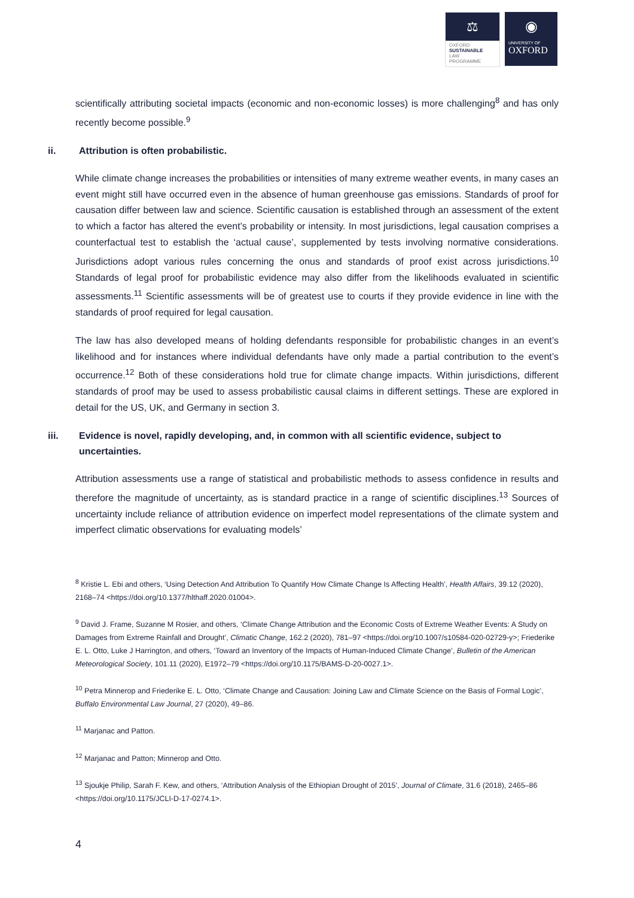⚖
OXFORD
SUSTAINABLE
LAW
PROGRAMME
◉
UNIVERSITY OF
OXFORD
scientifically attributing societal impacts (economic and non-economic losses) is more challenging<sup>8</sup> and has only recently become possible.<sup>9</sup>
ii. Attribution is often probabilistic.
While climate change increases the probabilities or intensities of many extreme weather events, in many cases an event might still have occurred even in the absence of human greenhouse gas emissions. Standards of proof for causation differ between law and science. Scientific causation is established through an assessment of the extent to which a factor has altered the event’s probability or intensity. In most jurisdictions, legal causation comprises a counterfactual test to establish the ‘actual cause’, supplemented by tests involving normative considerations. Jurisdictions adopt various rules concerning the onus and standards of proof exist across jurisdictions.<sup>10</sup> Standards of legal proof for probabilistic evidence may also differ from the likelihoods evaluated in scientific assessments.<sup>11</sup> Scientific assessments will be of greatest use to courts if they provide evidence in line with the standards of proof required for legal causation.
The law has also developed means of holding defendants responsible for probabilistic changes in an event’s likelihood and for instances where individual defendants have only made a partial contribution to the event’s occurrence.<sup>12</sup> Both of these considerations hold true for climate change impacts. Within jurisdictions, different standards of proof may be used to assess probabilistic causal claims in different settings. These are explored in detail for the US, UK, and Germany in section 3.
iii. Evidence is novel, rapidly developing, and, in common with all scientific evidence, subject to uncertainties.
Attribution assessments use a range of statistical and probabilistic methods to assess confidence in results and therefore the magnitude of uncertainty, as is standard practice in a range of scientific disciplines.<sup>13</sup> Sources of uncertainty include reliance of attribution evidence on imperfect model representations of the climate system and imperfect climatic observations for evaluating models’
<sup>8</sup> Kristie L. Ebi and others, ‘Using Detection And Attribution To Quantify How Climate Change Is Affecting Health’, Health Affairs, 39.12 (2020), 2168–74 <https://doi.org/10.1377/hlthaff.2020.01004>.
<sup>9</sup> David J. Frame, Suzanne M Rosier, and others, ‘Climate Change Attribution and the Economic Costs of Extreme Weather Events: A Study on Damages from Extreme Rainfall and Drought’, Climatic Change, 162.2 (2020), 781–97 <https://doi.org/10.1007/s10584-020-02729-y>; Friederike E. L. Otto, Luke J Harrington, and others, ‘Toward an Inventory of the Impacts of Human-Induced Climate Change’, Bulletin of the American Meteorological Society, 101.11 (2020), E1972–79 <https://doi.org/10.1175/BAMS-D-20-0027.1>.
<sup>10</sup> Petra Minnerop and Friederike E. L. Otto, ‘Climate Change and Causation: Joining Law and Climate Science on the Basis of Formal Logic’, Buffalo Environmental Law Journal, 27 (2020), 49–86.
<sup>11</sup> Marjanac and Patton.
<sup>12</sup> Marjanac and Patton; Minnerop and Otto.
<sup>13</sup> Sjoukje Philip, Sarah F. Kew, and others, ‘Attribution Analysis of the Ethiopian Drought of 2015’, Journal of Climate, 31.6 (2018), 2465–86 <https://doi.org/10.1175/JCLI-D-17-0274.1>.
4